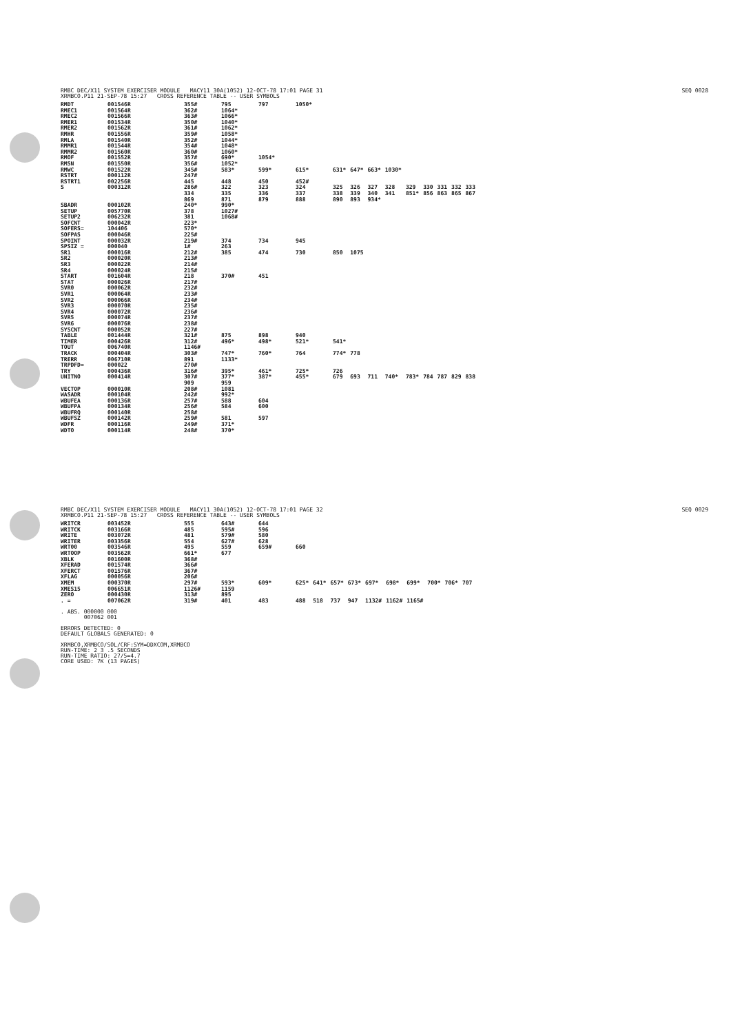RMBC DEC/X11 SYSTEM EXERCISER MODULE MACY11 30A(1052) 12-OCT-78 17:01 PAGE 31
XRMBCO.P11 21-SEP-78 15:27 CROSS REFERENCE TABLE -- USER SYMBOLS
SEQ 0028
| RMDT | 001546R | 355# | 795 | 797 | 1050* | | | | | | | | | |
| RMEC1 | 001564R | 362# | 1064* | | | | | | | | | | | |
| RMEC2 | 001566R | 363# | 1066* | | | | | | | | | | | |
| RMER1 | 001534R | 350# | 1040* | | | | | | | | | | | |
| RMER2 | 001562R | 361# | 1062* | | | | | | | | | | | |
| RMHR | 001556R | 359# | 1058* | | | | | | | | | | | |
| RMLA | 001540R | 352# | 1044* | | | | | | | | | | | |
| RMMR1 | 001544R | 354# | 1048* | | | | | | | | | | | |
| RMMR2 | 001560R | 360# | 1060* | | | | | | | | | | | |
| RMOF | 001552R | 357# | 690* | 1054* | | | | | | | | | | |
| RMSN | 001550R | 356# | 1052* | | | | | | | | | | | |
| RMWC | 001522R | 345# | 583* | 599* | 615* | 631* | 647* | 663* | 1030* | | | | | |
| RSTRT | 000112R | 247# | | | | | | | | | | | | |
| RSTRT1 | 002256R | 445 | 448 | 450 | 452# | | | | | | | | | |
| S | 000312R | 286# | 322 | 323 | 324 | 325 | 326 | 327 | 328 | 329 | 330 | 331 | 332 | 333 |
| | | 334 | 335 | 336 | 337 | 338 | 339 | 340 | 341 | 851* | 856 | 863 | 865 | 867 |
| | | 869 | 871 | 879 | 888 | 890 | 893 | 934* | | | | | | |
| SBADR | 000102R | 240* | 990* | | | | | | | | | | | |
| SETUP | 005770R | 378 | 1027# | | | | | | | | | | | |
| SETUP2 | 006232R | 381 | 1068# | | | | | | | | | | | |
| SOFCNT | 000042R | 223* | | | | | | | | | | | | |
| SOFERS= | 104406 | 570* | | | | | | | | | | | | |
| SOFPAS | 000046R | 225# | | | | | | | | | | | | |
| SPOINT | 000032R | 219# | 374 | 734 | 945 | | | | | | | | | |
| SPSIZ = | 000040 | 1# | 263 | | | | | | | | | | | |
| SR1 | 000016R | 212# | 385 | 474 | 730 | 850 | 1075 | | | | | | | |
| SR2 | 000020R | 213# | | | | | | | | | | | | |
| SR3 | 000022R | 214# | | | | | | | | | | | | |
| SR4 | 000024R | 215# | | | | | | | | | | | | |
| START | 001604R | 218 | 370# | 451 | | | | | | | | | | |
| STAT | 000026R | 217# | | | | | | | | | | | | |
| SVR0 | 000062R | 232# | | | | | | | | | | | | |
| SVR1 | 000064R | 233# | | | | | | | | | | | | |
| SVR2 | 000066R | 234# | | | | | | | | | | | | |
| SVR3 | 000070R | 235# | | | | | | | | | | | | |
| SVR4 | 000072R | 236# | | | | | | | | | | | | |
| SVR5 | 000074R | 237# | | | | | | | | | | | | |
| SVR6 | 000076R | 238# | | | | | | | | | | | | |
| SYSCNT | 000052R | 227# | | | | | | | | | | | | |
| TABLE | 001444R | 321# | 875 | 898 | 940 | | | | | | | | | |
| TIMER | 000426R | 312# | 496* | 498* | 521* | 541* | | | | | | | | |
| TOUT | 006740R | 1146# | | | | | | | | | | | | |
| TRACK | 000404R | 303# | 747* | 760* | 764 | 774* | 778 | | | | | | | |
| TRERR | 006710R | 891 | 1133* | | | | | | | | | | | |
| TRPDFD= | 000022 | 270# | | | | | | | | | | | | |
| TRY | 000436R | 316# | 395* | 461* | 725* | 726 | | | | | | | | |
| UNITNO | 000414R | 307# | 377* | 387* | 455* | 679 | 693 | 711 | 740* | 783* | 784 | 787 | 829 | 838 |
| | | 909 | 959 | | | | | | | | | | | |
| VECTOP | 000010R | 208# | 1081 | | | | | | | | | | | |
| WASADR | 000104R | 242# | 992* | | | | | | | | | | | |
| WBUFEA | 000136R | 257# | 588 | 604 | | | | | | | | | | |
| WBUFPA | 000134R | 256# | 584 | 600 | | | | | | | | | | |
| WBUFRQ | 000140R | 258# | | | | | | | | | | | | |
| WBUFSZ | 000142R | 259# | 581 | 597 | | | | | | | | | | |
| WDFR | 000116R | 249# | 371* | | | | | | | | | | | |
| WDTO | 000114R | 248# | 370* | | | | | | | | | | | |
RMBC DEC/X11 SYSTEM EXERCISER MODULE MACY11 30A(1052) 12-OCT-78 17:01 PAGE 32
XRMBCO.P11 21-SEP-78 15:27 CROSS REFERENCE TABLE -- USER SYMBOLS
SEQ 0029
| WRITCR | 003452R | 555 | 643# | 644 | | | | | | | | | | |
| WRITCK | 003166R | 485 | 595# | 596 | | | | | | | | | | |
| WRITE | 003072R | 481 | 579# | 580 | | | | | | | | | | |
| WRITER | 003356R | 554 | 627# | 628 | | | | | | | | | | |
| WRT00 | 003546R | 495 | 559 | 659# | 660 | | | | | | | | | |
| WRTOOP | 003562R | 661* | 677 | | | | | | | | | | | |
| XBLK | 001600R | 368# | | | | | | | | | | | | |
| XFERAD | 001574R | 366# | | | | | | | | | | | | |
| XFERCT | 001576R | 367# | | | | | | | | | | | | |
| XFLAG | 000056R | 206# | | | | | | | | | | | | |
| XMEM | 000370R | 297# | 593* | 609* | 625* | 641* | 657* | 673* | 697* | 698* | 699* | 700* | 706* | 707 |
| XMES15 | 006651R | 1126# | 1159 | | | | | | | | | | | |
| ZERO | 000430R | 313# | 895 | | | | | | | | | | | |
| . = | 007062R | 319# | 401 | 483 | 488 | 518 | 737 | 947 | 1132# | 1162# | 1165# | | | |
. ABS. 000000 000
007062 001
ERRORS DETECTED: 0
DEFAULT GLOBALS GENERATED: 0
XRMBCO,XRMBCO/SOL/CRF:SYM=DDXCOM,XRMBCO
RUN-TIME: 2 3 .5 SECONDS
RUN-TIME RATIO: 27/5=4.7
CORE USED: 7K (13 PAGES)